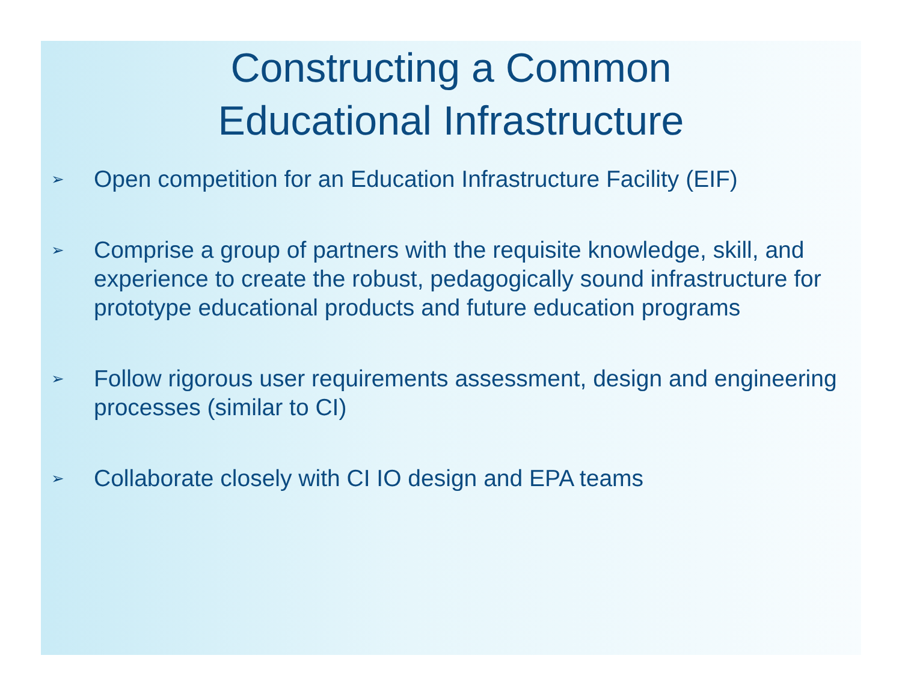Constructing a Common
Educational Infrastructure
➢ Open competition for an Education Infrastructure Facility (EIF)
➢ Comprise a group of partners with the requisite knowledge, skill, and experience to create the robust, pedagogically sound infrastructure for prototype educational products and future education programs
➢ Follow rigorous user requirements assessment, design and engineering processes (similar to CI)
➢ Collaborate closely with CI IO design and EPA teams